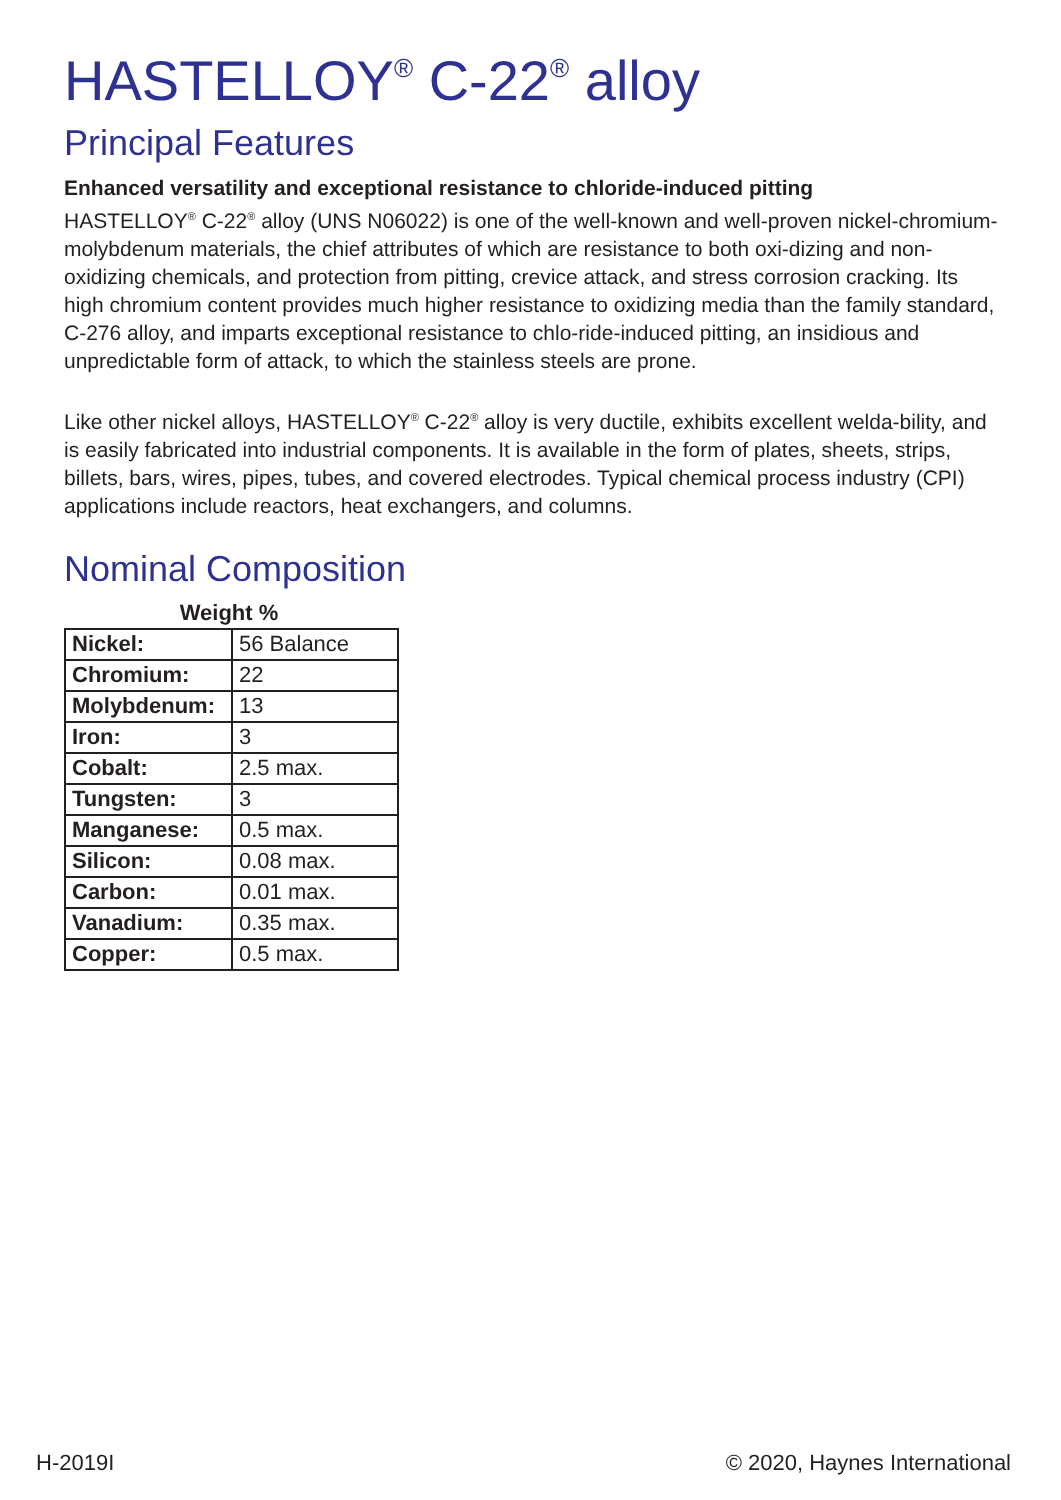HASTELLOY<sup>®</sup> C-22<sup>®</sup> alloy
Principal Features
Enhanced versatility and exceptional resistance to chloride-induced pitting
HASTELLOY<sup>®</sup> C-22<sup>®</sup> alloy (UNS N06022) is one of the well-known and well-proven nickel-chromium-molybdenum materials, the chief attributes of which are resistance to both oxi-dizing and non-oxidizing chemicals, and protection from pitting, crevice attack, and stress corrosion cracking. Its high chromium content provides much higher resistance to oxidizing media than the family standard, C-276 alloy, and imparts exceptional resistance to chlo-ride-induced pitting, an insidious and unpredictable form of attack, to which the stainless steels are prone.
Like other nickel alloys, HASTELLOY<sup>®</sup> C-22<sup>®</sup> alloy is very ductile, exhibits excellent welda-bility, and is easily fabricated into industrial components. It is available in the form of plates, sheets, strips, billets, bars, wires, pipes, tubes, and covered electrodes. Typical chemical process industry (CPI) applications include reactors, heat exchangers, and columns.
Nominal Composition
Weight %
| Nickel: | 56 Balance |
| Chromium: | 22 |
| Molybdenum: | 13 |
| Iron: | 3 |
| Cobalt: | 2.5 max. |
| Tungsten: | 3 |
| Manganese: | 0.5 max. |
| Silicon: | 0.08 max. |
| Carbon: | 0.01 max. |
| Vanadium: | 0.35 max. |
| Copper: | 0.5 max. |
H-2019I © 2020, Haynes International